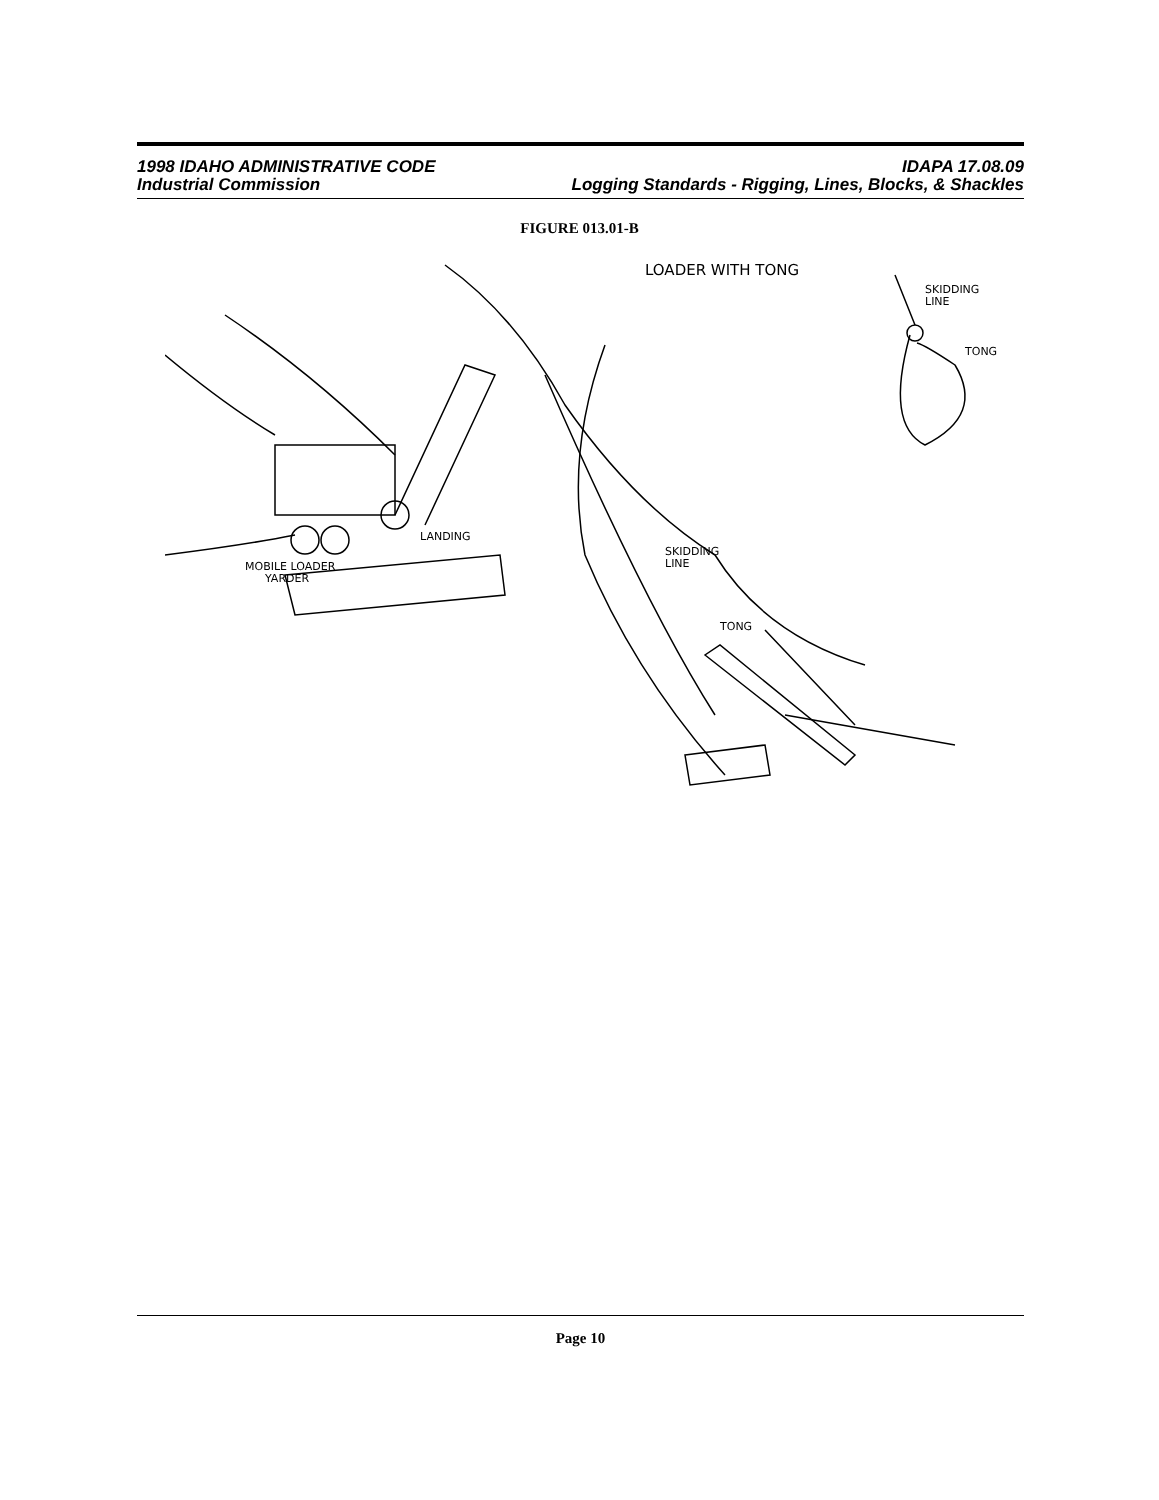1998 IDAHO ADMINISTRATIVE CODE IDAPA 17.08.09
Industrial Commission Logging Standards - Rigging, Lines, Blocks, & Shackles
FIGURE 013.01-B
LOADER WITH TONG
SKIDDING
LINE
TONG
LANDING
MOBILE LOADER
YARDER
SKIDDING
LINE
TONG
Page 10